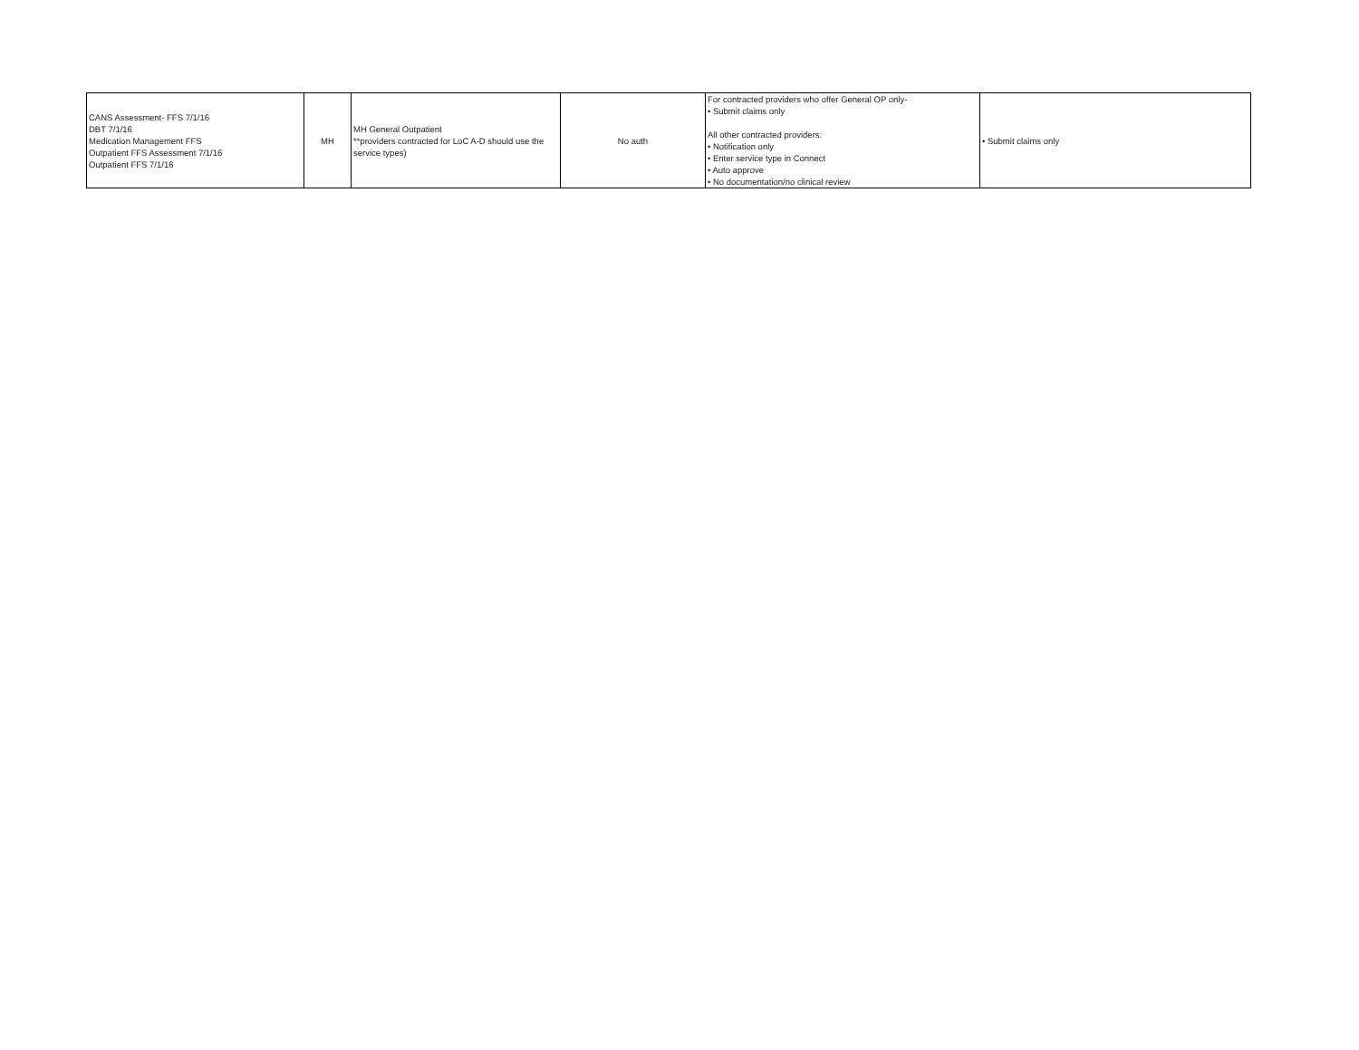| CANS Assessment- FFS 7/1/16 DBT 7/1/16 Medication Management FFS Outpatient FFS Assessment 7/1/16 Outpatient FFS 7/1/16 | MH | MH General Outpatient **providers contracted for LoC A-D should use the service types) | No auth | For contracted providers who offer General OP only- • Submit claims only All other contracted providers: • Notification only • Enter service type in Connect • Auto approve • No documentation/no clinical review | • Submit claims only |